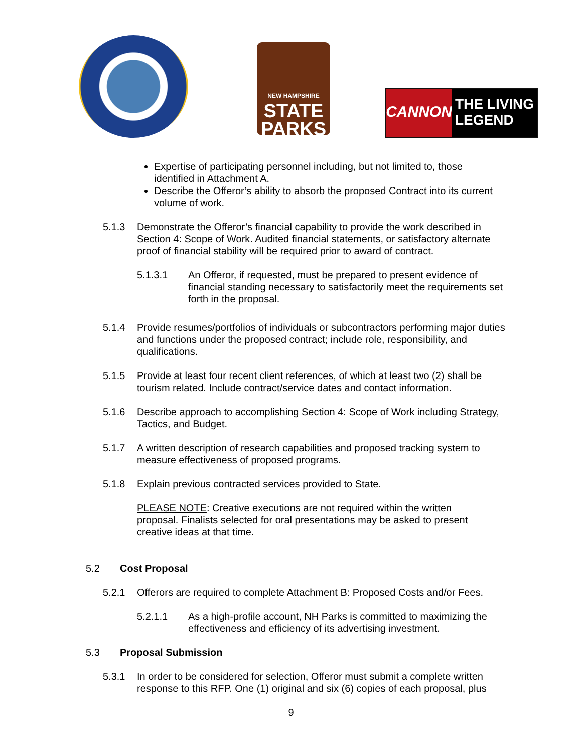NEW HAMPSHIRE
STATE
PARKS
CANNON
THE LIVING
LEGEND
Expertise of participating personnel including, but not limited to, those identified in Attachment A.
Describe the Offeror’s ability to absorb the proposed Contract into its current volume of work.
5.1.3 Demonstrate the Offeror’s financial capability to provide the work described in Section 4: Scope of Work. Audited financial statements, or satisfactory alternate proof of financial stability will be required prior to award of contract.
5.1.3.1 An Offeror, if requested, must be prepared to present evidence of financial standing necessary to satisfactorily meet the requirements set forth in the proposal.
5.1.4 Provide resumes/portfolios of individuals or subcontractors performing major duties and functions under the proposed contract; include role, responsibility, and qualifications.
5.1.5 Provide at least four recent client references, of which at least two (2) shall be tourism related. Include contract/service dates and contact information.
5.1.6 Describe approach to accomplishing Section 4: Scope of Work including Strategy, Tactics, and Budget.
5.1.7 A written description of research capabilities and proposed tracking system to measure effectiveness of proposed programs.
5.1.8 Explain previous contracted services provided to State.
PLEASE NOTE: Creative executions are not required within the written proposal. Finalists selected for oral presentations may be asked to present creative ideas at that time.
5.2 Cost Proposal
5.2.1 Offerors are required to complete Attachment B: Proposed Costs and/or Fees.
5.2.1.1 As a high-profile account, NH Parks is committed to maximizing the effectiveness and efficiency of its advertising investment.
5.3 Proposal Submission
5.3.1 In order to be considered for selection, Offeror must submit a complete written response to this RFP. One (1) original and six (6) copies of each proposal, plus
9